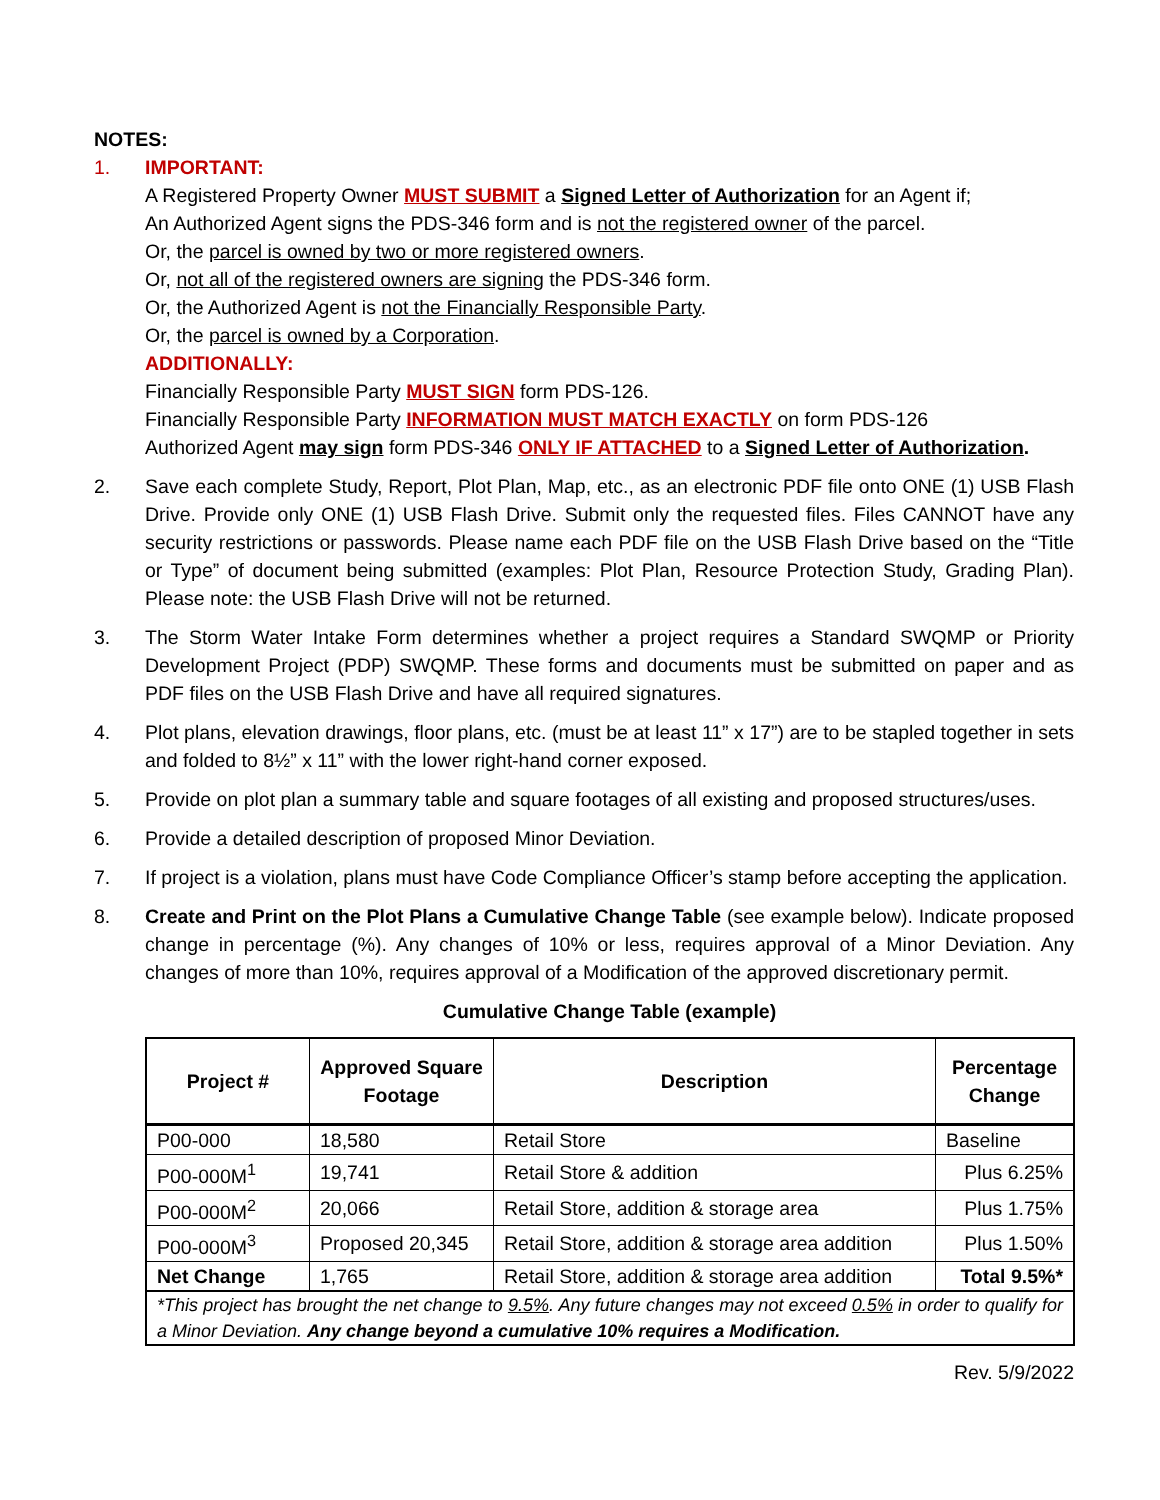NOTES:
1. IMPORTANT:
A Registered Property Owner MUST SUBMIT a Signed Letter of Authorization for an Agent if;
An Authorized Agent signs the PDS-346 form and is not the registered owner of the parcel.
Or, the parcel is owned by two or more registered owners.
Or, not all of the registered owners are signing the PDS-346 form.
Or, the Authorized Agent is not the Financially Responsible Party.
Or, the parcel is owned by a Corporation.
ADDITIONALLY:
Financially Responsible Party MUST SIGN form PDS-126.
Financially Responsible Party INFORMATION MUST MATCH EXACTLY on form PDS-126
Authorized Agent may sign form PDS-346 ONLY IF ATTACHED to a Signed Letter of Authorization.
2. Save each complete Study, Report, Plot Plan, Map, etc., as an electronic PDF file onto ONE (1) USB Flash Drive. Provide only ONE (1) USB Flash Drive. Submit only the requested files. Files CANNOT have any security restrictions or passwords. Please name each PDF file on the USB Flash Drive based on the “Title or Type” of document being submitted (examples: Plot Plan, Resource Protection Study, Grading Plan). Please note: the USB Flash Drive will not be returned.
3. The Storm Water Intake Form determines whether a project requires a Standard SWQMP or Priority Development Project (PDP) SWQMP. These forms and documents must be submitted on paper and as PDF files on the USB Flash Drive and have all required signatures.
4. Plot plans, elevation drawings, floor plans, etc. (must be at least 11” x 17”) are to be stapled together in sets and folded to 8½” x 11” with the lower right-hand corner exposed.
5. Provide on plot plan a summary table and square footages of all existing and proposed structures/uses.
6. Provide a detailed description of proposed Minor Deviation.
7. If project is a violation, plans must have Code Compliance Officer’s stamp before accepting the application.
8. Create and Print on the Plot Plans a Cumulative Change Table (see example below). Indicate proposed change in percentage (%). Any changes of 10% or less, requires approval of a Minor Deviation. Any changes of more than 10%, requires approval of a Modification of the approved discretionary permit.
Cumulative Change Table (example)
| Project # | Approved Square Footage | Description | Percentage Change |
| --- | --- | --- | --- |
| P00-000 | 18,580 | Retail Store | Baseline |
| P00-000M<sup>1</sup> | 19,741 | Retail Store & addition | Plus 6.25% |
| P00-000M<sup>2</sup> | 20,066 | Retail Store, addition & storage area | Plus 1.75% |
| P00-000M<sup>3</sup> | Proposed 20,345 | Retail Store, addition & storage area addition | Plus 1.50% |
| Net Change | 1,765 | Retail Store, addition & storage area addition | Total 9.5%* |
| *This project has brought the net change to 9.5% . Any future changes may not exceed 0.5% in order to qualify for a Minor Deviation. Any change beyond a cumulative 10% requires a Modification. | | | |
Rev. 5/9/2022